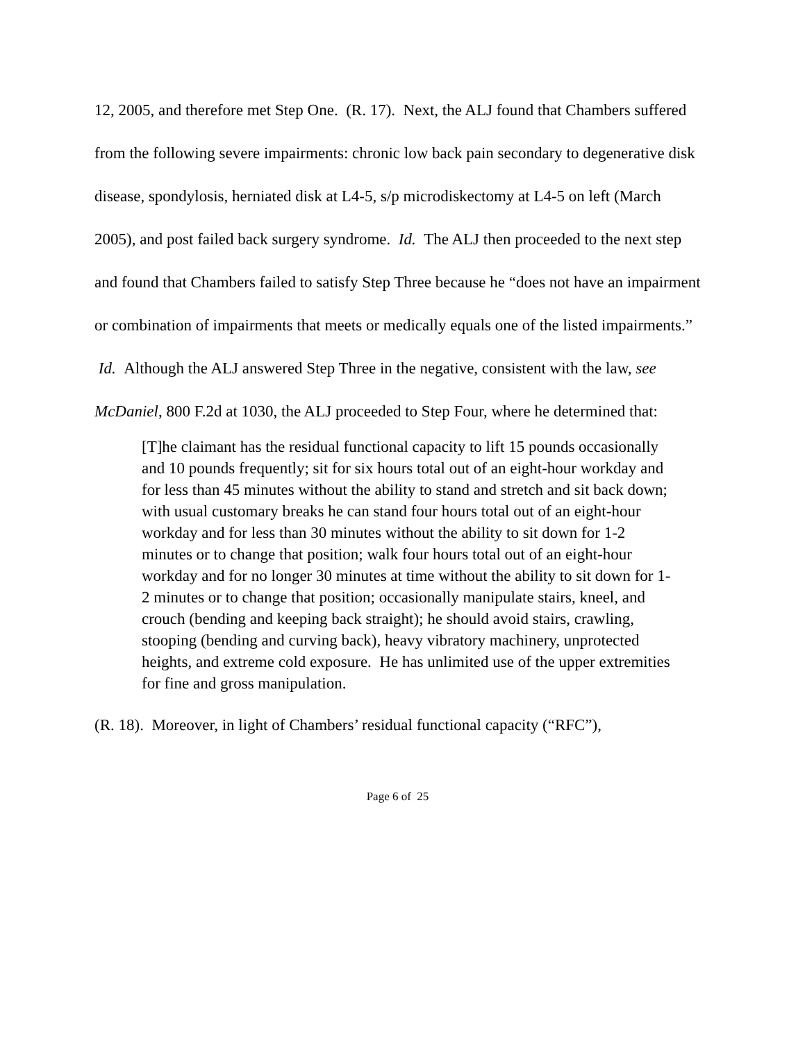12, 2005, and therefore met Step One. (R. 17). Next, the ALJ found that Chambers suffered from the following severe impairments: chronic low back pain secondary to degenerative disk disease, spondylosis, herniated disk at L4-5, s/p microdiskectomy at L4-5 on left (March 2005), and post failed back surgery syndrome. Id. The ALJ then proceeded to the next step and found that Chambers failed to satisfy Step Three because he “does not have an impairment or combination of impairments that meets or medically equals one of the listed impairments.” Id. Although the ALJ answered Step Three in the negative, consistent with the law, see McDaniel, 800 F.2d at 1030, the ALJ proceeded to Step Four, where he determined that:
[T]he claimant has the residual functional capacity to lift 15 pounds occasionally and 10 pounds frequently; sit for six hours total out of an eight-hour workday and for less than 45 minutes without the ability to stand and stretch and sit back down; with usual customary breaks he can stand four hours total out of an eight-hour workday and for less than 30 minutes without the ability to sit down for 1-2 minutes or to change that position; walk four hours total out of an eight-hour workday and for no longer 30 minutes at time without the ability to sit down for 1-2 minutes or to change that position; occasionally manipulate stairs, kneel, and crouch (bending and keeping back straight); he should avoid stairs, crawling, stooping (bending and curving back), heavy vibratory machinery, unprotected heights, and extreme cold exposure. He has unlimited use of the upper extremities for fine and gross manipulation.
(R. 18). Moreover, in light of Chambers’ residual functional capacity (“RFC”),
Page 6 of 25